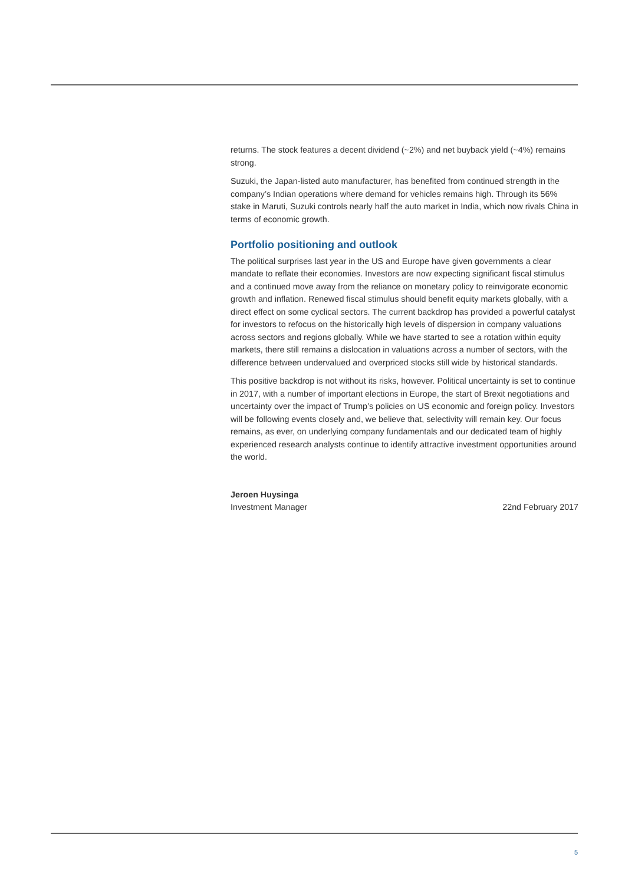returns. The stock features a decent dividend (~2%) and net buyback yield (~4%) remains strong.
Suzuki, the Japan-listed auto manufacturer, has benefited from continued strength in the company’s Indian operations where demand for vehicles remains high. Through its 56% stake in Maruti, Suzuki controls nearly half the auto market in India, which now rivals China in terms of economic growth.
Portfolio positioning and outlook
The political surprises last year in the US and Europe have given governments a clear mandate to reflate their economies. Investors are now expecting significant fiscal stimulus and a continued move away from the reliance on monetary policy to reinvigorate economic growth and inflation. Renewed fiscal stimulus should benefit equity markets globally, with a direct effect on some cyclical sectors. The current backdrop has provided a powerful catalyst for investors to refocus on the historically high levels of dispersion in company valuations across sectors and regions globally. While we have started to see a rotation within equity markets, there still remains a dislocation in valuations across a number of sectors, with the difference between undervalued and overpriced stocks still wide by historical standards.
This positive backdrop is not without its risks, however. Political uncertainty is set to continue in 2017, with a number of important elections in Europe, the start of Brexit negotiations and uncertainty over the impact of Trump’s policies on US economic and foreign policy. Investors will be following events closely and, we believe that, selectivity will remain key. Our focus remains, as ever, on underlying company fundamentals and our dedicated team of highly experienced research analysts continue to identify attractive investment opportunities around the world.
Jeroen Huysinga
Investment Manager 22nd February 2017
5